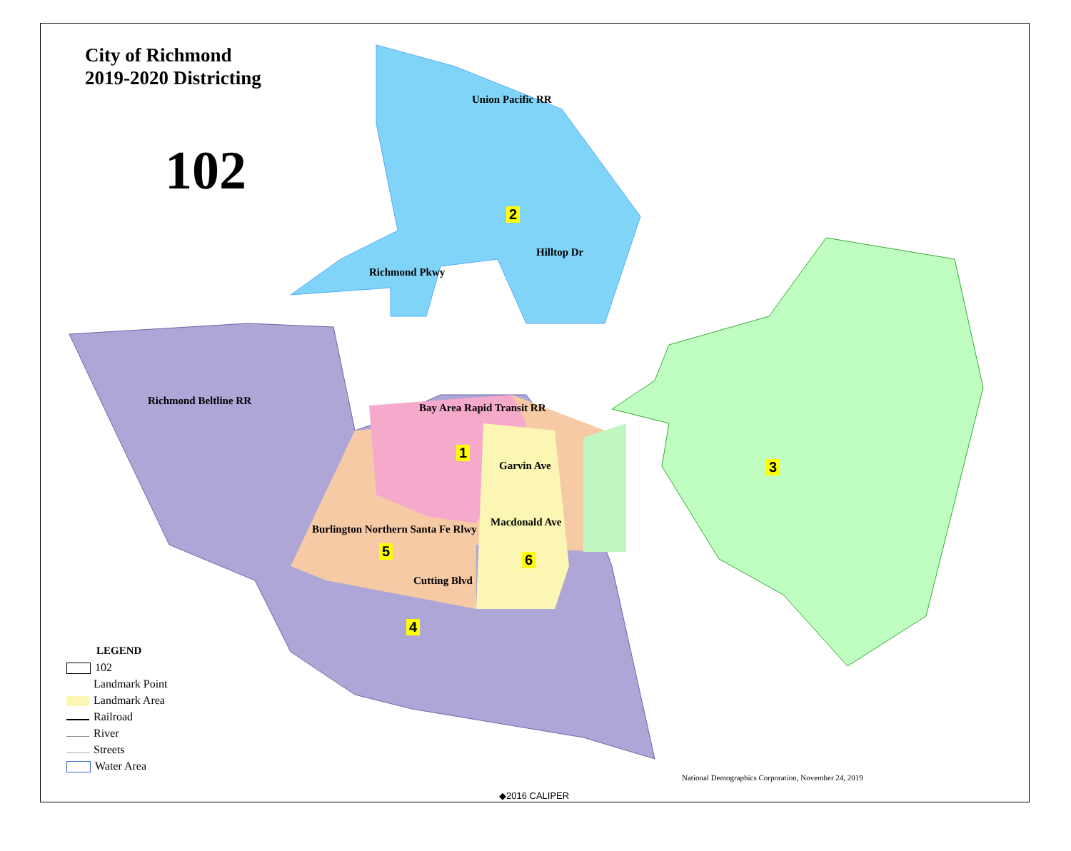City of Richmond
2019-2020 Districting
102
Union Pacific RR
Hilltop Dr
Richmond Pkwy
Richmond Beltline RR
Bay Area Rapid Transit RR
Burlington Northern Santa Fe Rlwy
Garvin Ave
Macdonald Ave
Cutting Blvd
2
1
3
5
6
4
LEGEND
102
Landmark Point
Landmark Area
Railroad
River
Streets
Water Area
National Demographics Corporation, November 24, 2019
◆2016 CALIPER